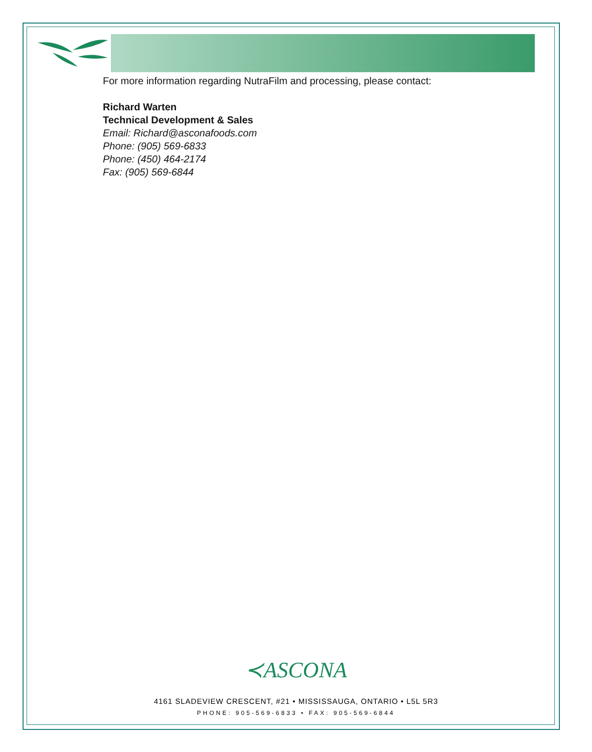For more information regarding NutraFilm and processing, please contact:
Richard Warten
Technical Development & Sales
Email: Richard@asconafoods.com
Phone: (905) 569-6833
Phone: (450) 464-2174
Fax: (905) 569-6844
≺ASCONA
4161 SLADEVIEW CRESCENT, #21 • MISSISSAUGA, ONTARIO • L5L 5R3
PHONE: 905-569-6833 • FAX: 905-569-6844